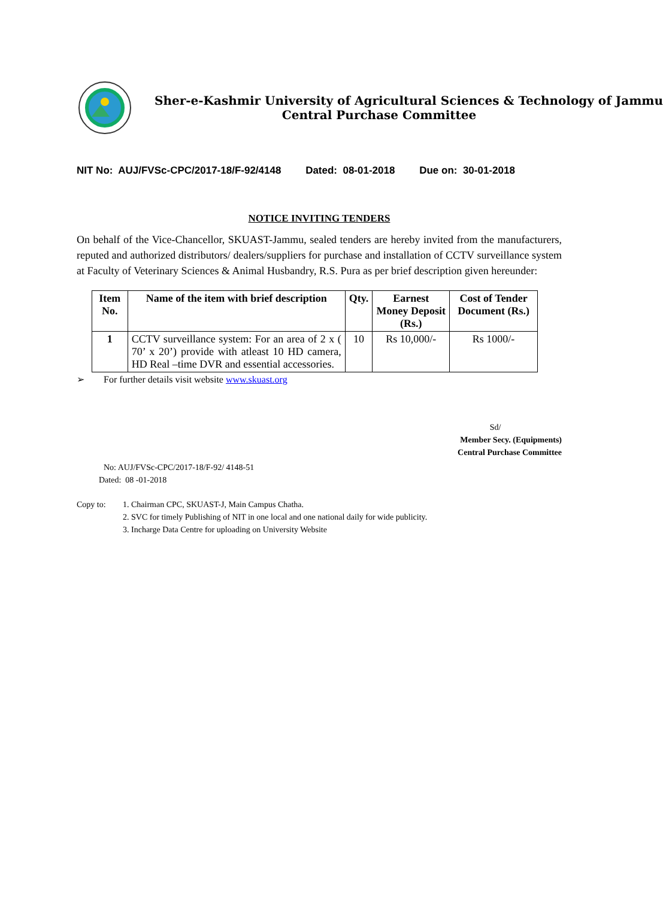Sher-e-Kashmir University of Agricultural Sciences & Technology of Jammu
Central Purchase Committee
NIT No: AUJ/FVSc-CPC/2017-18/F-92/4148 Dated: 08-01-2018 Due on: 30-01-2018
NOTICE INVITING TENDERS
On behalf of the Vice-Chancellor, SKUAST-Jammu, sealed tenders are hereby invited from the manufacturers, reputed and authorized distributors/ dealers/suppliers for purchase and installation of CCTV surveillance system at Faculty of Veterinary Sciences & Animal Husbandry, R.S. Pura as per brief description given hereunder:
| Item No. | Name of the item with brief description | Qty. | Earnest Money Deposit (Rs.) | Cost of Tender Document (Rs.) |
| --- | --- | --- | --- | --- |
| 1 | CCTV surveillance system: For an area of 2 x ( 70’ x 20’) provide with atleast 10 HD camera, HD Real –time DVR and essential accessories. | 10 | Rs 10,000/- | Rs 1000/- |
➢ For further details visit website www.skuast.org
Sd/
Member Secy. (Equipments)
Central Purchase Committee
No: AUJ/FVSc-CPC/2017-18/F-92/ 4148-51
Dated: 08 -01-2018
Copy to: 1. Chairman CPC, SKUAST-J, Main Campus Chatha.
2. SVC for timely Publishing of NIT in one local and one national daily for wide publicity.
3. Incharge Data Centre for uploading on University Website